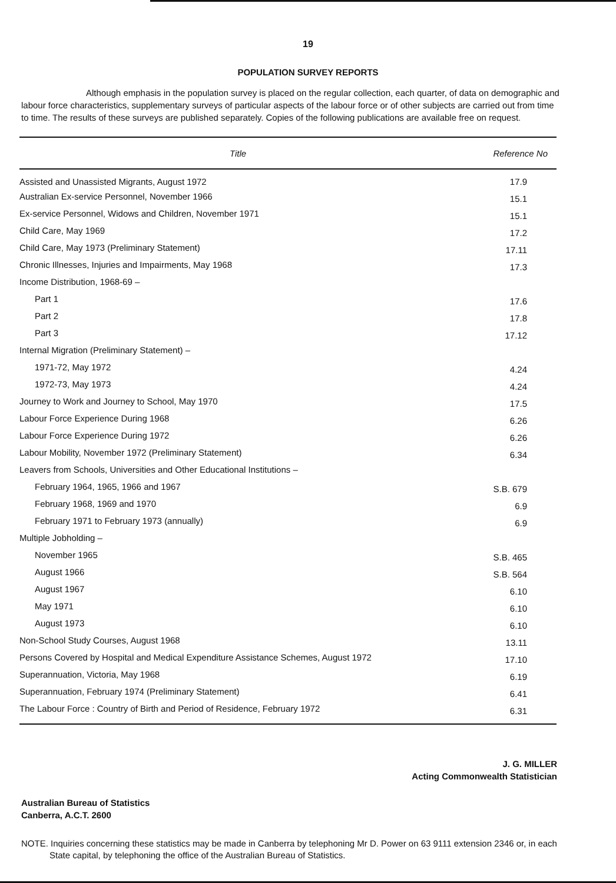19
POPULATION SURVEY REPORTS
Although emphasis in the population survey is placed on the regular collection, each quarter, of data on demographic and labour force characteristics, supplementary surveys of particular aspects of the labour force or of other subjects are carried out from time to time. The results of these surveys are published separately. Copies of the following publications are available free on request.
| Title | Reference No |
| --- | --- |
| Assisted and Unassisted Migrants, August 1972 | 17.9 |
| Australian Ex-service Personnel, November 1966 | 15.1 |
| Ex-service Personnel, Widows and Children, November 1971 | 15.1 |
| Child Care, May 1969 | 17.2 |
| Child Care, May 1973 (Preliminary Statement) | 17.11 |
| Chronic Illnesses, Injuries and Impairments, May 1968 | 17.3 |
| Income Distribution, 1968-69 – | |
| Part 1 | 17.6 |
| Part 2 | 17.8 |
| Part 3 | 17.12 |
| Internal Migration (Preliminary Statement) – | |
| 1971-72, May 1972 | 4.24 |
| 1972-73, May 1973 | 4.24 |
| Journey to Work and Journey to School, May 1970 | 17.5 |
| Labour Force Experience During 1968 | 6.26 |
| Labour Force Experience During 1972 | 6.26 |
| Labour Mobility, November 1972 (Preliminary Statement) | 6.34 |
| Leavers from Schools, Universities and Other Educational Institutions – | |
| February 1964, 1965, 1966 and 1967 | S.B. 679 |
| February 1968, 1969 and 1970 | 6.9 |
| February 1971 to February 1973 (annually) | 6.9 |
| Multiple Jobholding – | |
| November 1965 | S.B. 465 |
| August 1966 | S.B. 564 |
| August 1967 | 6.10 |
| May 1971 | 6.10 |
| August 1973 | 6.10 |
| Non-School Study Courses, August 1968 | 13.11 |
| Persons Covered by Hospital and Medical Expenditure Assistance Schemes, August 1972 | 17.10 |
| Superannuation, Victoria, May 1968 | 6.19 |
| Superannuation, February 1974 (Preliminary Statement) | 6.41 |
| The Labour Force : Country of Birth and Period of Residence, February 1972 | 6.31 |
J. G. MILLER
Acting Commonwealth Statistician
Australian Bureau of Statistics
Canberra, A.C.T. 2600
NOTE. Inquiries concerning these statistics may be made in Canberra by telephoning Mr D. Power on 63 9111 extension 2346 or, in each State capital, by telephoning the office of the Australian Bureau of Statistics.